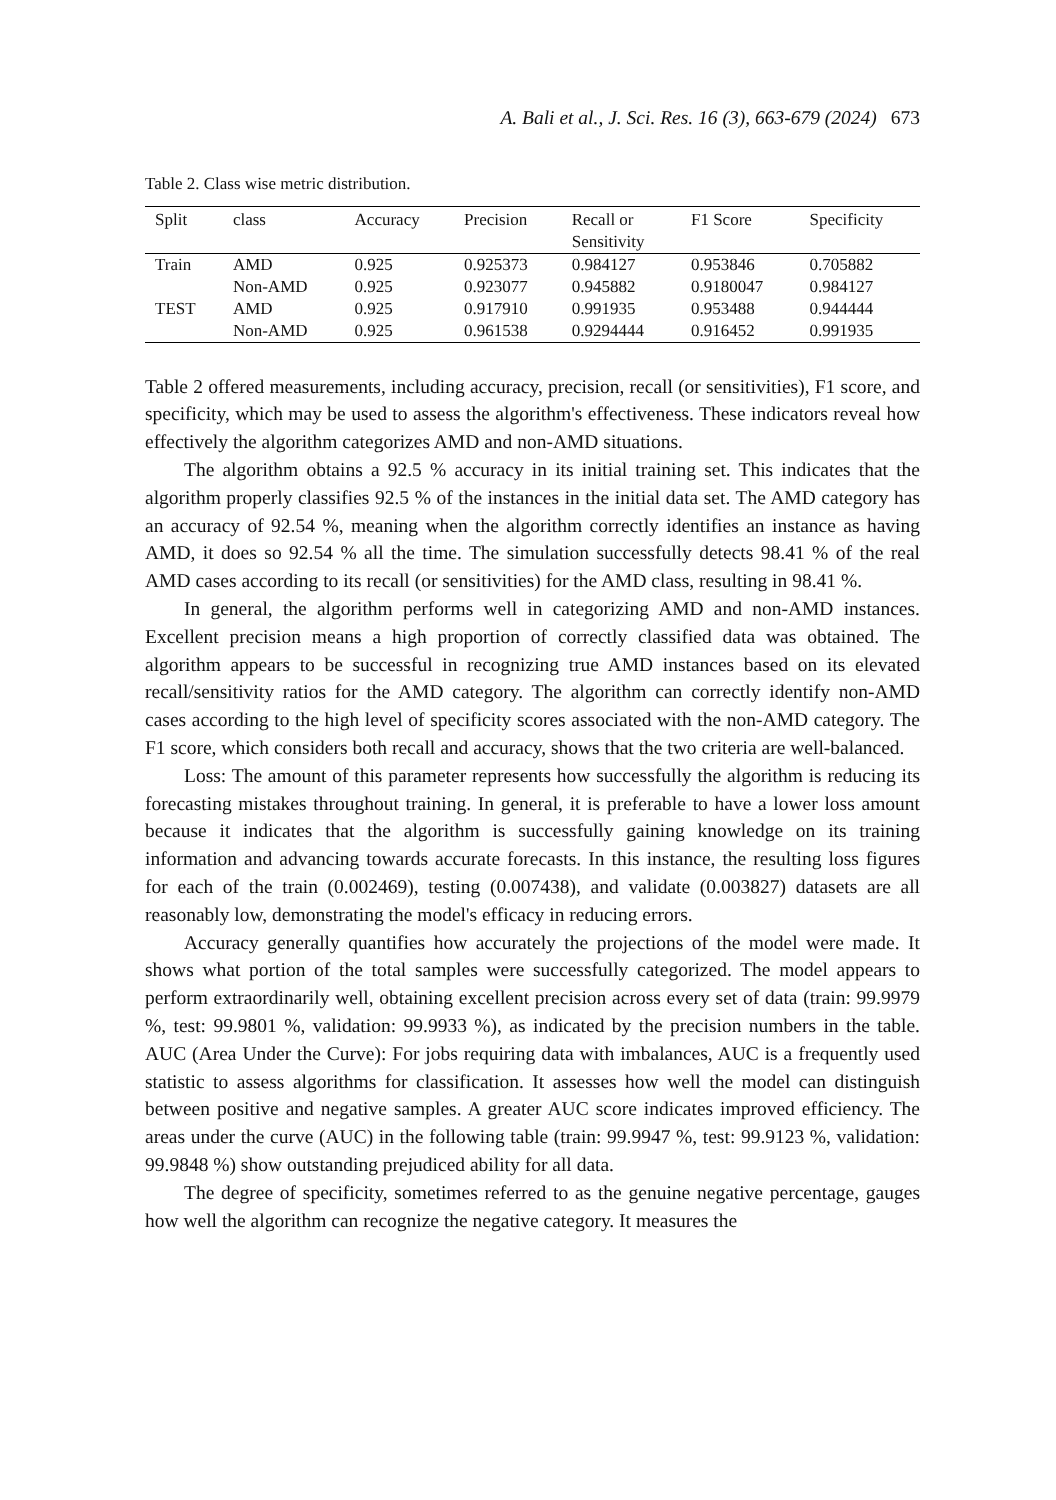A. Bali et al., J. Sci. Res. 16 (3), 663-679 (2024) 673
Table 2. Class wise metric distribution.
| Split | class | Accuracy | Precision | Recall or Sensitivity | F1 Score | Specificity |
| --- | --- | --- | --- | --- | --- | --- |
| Train | AMD | 0.925 | 0.925373 | 0.984127 | 0.953846 | 0.705882 |
| | Non-AMD | 0.925 | 0.923077 | 0.945882 | 0.9180047 | 0.984127 |
| TEST | AMD | 0.925 | 0.917910 | 0.991935 | 0.953488 | 0.944444 |
| | Non-AMD | 0.925 | 0.961538 | 0.9294444 | 0.916452 | 0.991935 |
Table 2 offered measurements, including accuracy, precision, recall (or sensitivities), F1 score, and specificity, which may be used to assess the algorithm's effectiveness. These indicators reveal how effectively the algorithm categorizes AMD and non-AMD situations.
The algorithm obtains a 92.5 % accuracy in its initial training set. This indicates that the algorithm properly classifies 92.5 % of the instances in the initial data set. The AMD category has an accuracy of 92.54 %, meaning when the algorithm correctly identifies an instance as having AMD, it does so 92.54 % all the time. The simulation successfully detects 98.41 % of the real AMD cases according to its recall (or sensitivities) for the AMD class, resulting in 98.41 %.
In general, the algorithm performs well in categorizing AMD and non-AMD instances. Excellent precision means a high proportion of correctly classified data was obtained. The algorithm appears to be successful in recognizing true AMD instances based on its elevated recall/sensitivity ratios for the AMD category. The algorithm can correctly identify non-AMD cases according to the high level of specificity scores associated with the non-AMD category. The F1 score, which considers both recall and accuracy, shows that the two criteria are well-balanced.
Loss: The amount of this parameter represents how successfully the algorithm is reducing its forecasting mistakes throughout training. In general, it is preferable to have a lower loss amount because it indicates that the algorithm is successfully gaining knowledge on its training information and advancing towards accurate forecasts. In this instance, the resulting loss figures for each of the train (0.002469), testing (0.007438), and validate (0.003827) datasets are all reasonably low, demonstrating the model's efficacy in reducing errors.
Accuracy generally quantifies how accurately the projections of the model were made. It shows what portion of the total samples were successfully categorized. The model appears to perform extraordinarily well, obtaining excellent precision across every set of data (train: 99.9979 %, test: 99.9801 %, validation: 99.9933 %), as indicated by the precision numbers in the table. AUC (Area Under the Curve): For jobs requiring data with imbalances, AUC is a frequently used statistic to assess algorithms for classification. It assesses how well the model can distinguish between positive and negative samples. A greater AUC score indicates improved efficiency. The areas under the curve (AUC) in the following table (train: 99.9947 %, test: 99.9123 %, validation: 99.9848 %) show outstanding prejudiced ability for all data.
The degree of specificity, sometimes referred to as the genuine negative percentage, gauges how well the algorithm can recognize the negative category. It measures the